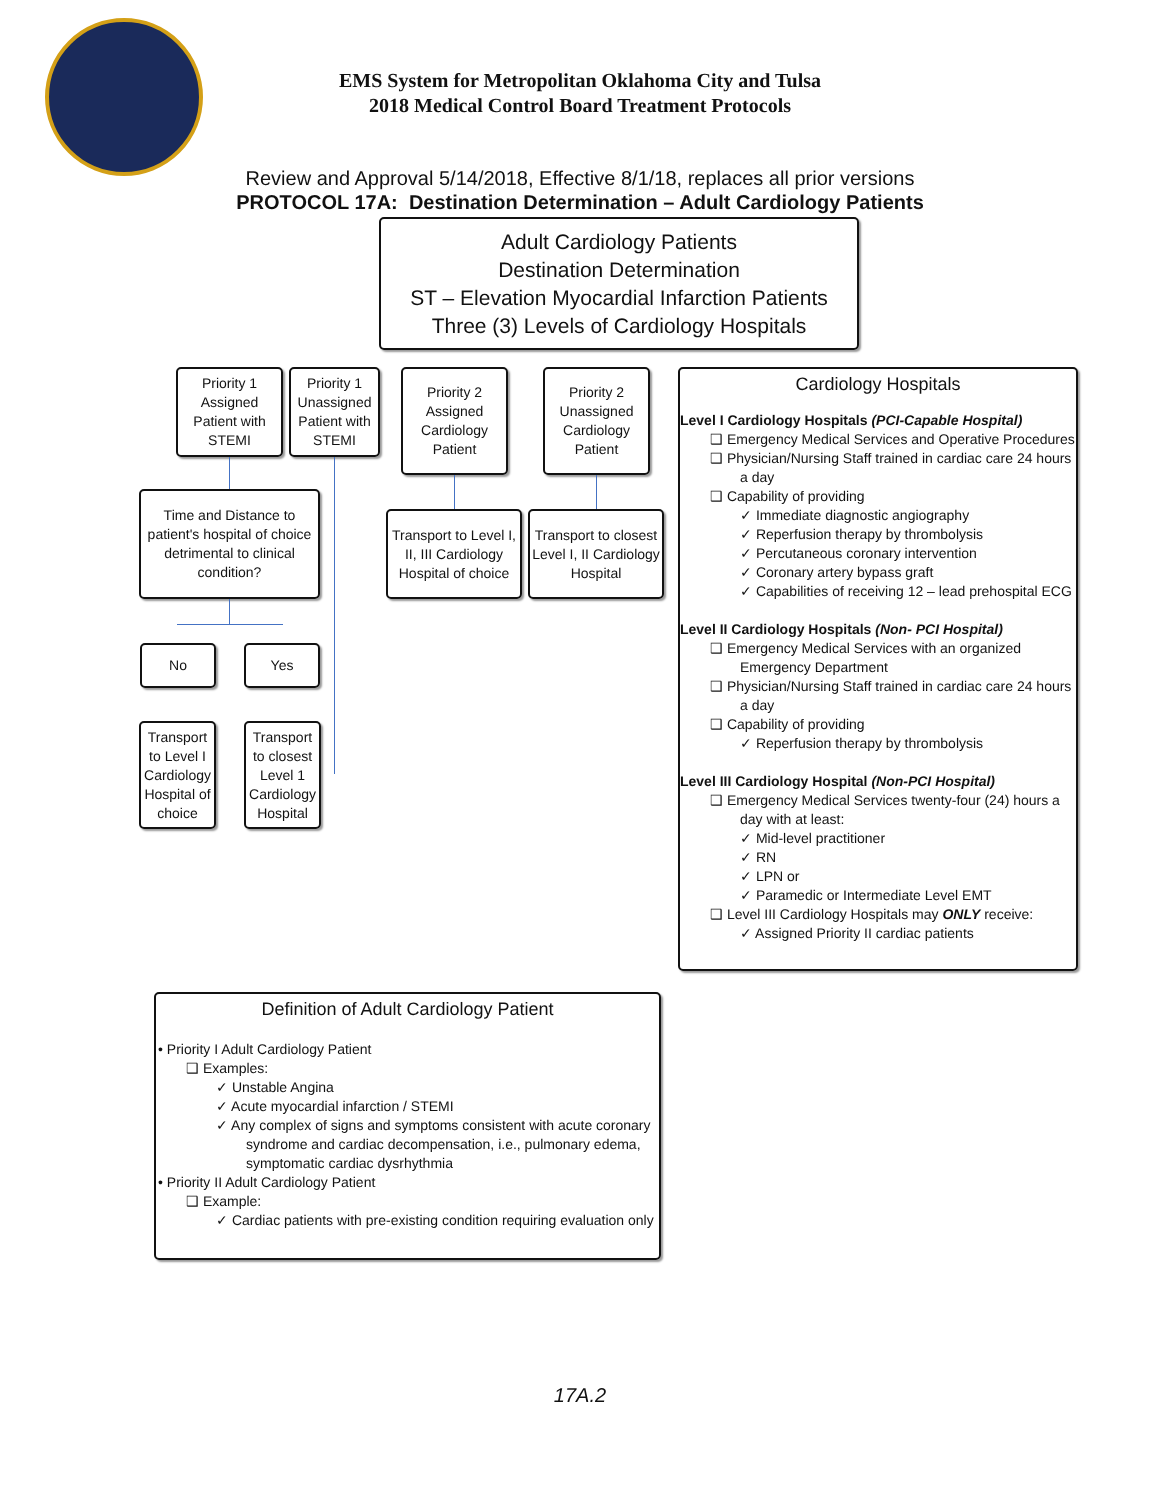EMS System for Metropolitan Oklahoma City and Tulsa
2018 Medical Control Board Treatment Protocols
Review and Approval 5/14/2018, Effective 8/1/18, replaces all prior versions
PROTOCOL 17A: Destination Determination – Adult Cardiology Patients
Adult Cardiology Patients
Destination Determination
ST – Elevation Myocardial Infarction Patients
Three (3) Levels of Cardiology Hospitals
Priority 1 Assigned Patient with STEMI
Priority 1 Unassigned Patient with STEMI
Priority 2 Assigned Cardiology Patient
Priority 2 Unassigned Cardiology Patient
Time and Distance to patient's hospital of choice detrimental to clinical condition?
Transport to Level I, II, III Cardiology Hospital of choice
Transport to closest Level I, II Cardiology Hospital
No Yes
Transport to Level I Cardiology Hospital of choice
Transport to closest Level 1 Cardiology Hospital
Cardiology Hospitals
Level I Cardiology Hospitals (PCI-Capable Hospital)
❑ Emergency Medical Services and Operative Procedures
❑ Physician/Nursing Staff trained in cardiac care 24 hours a day
❑ Capability of providing
✓ Immediate diagnostic angiography
✓ Reperfusion therapy by thrombolysis
✓ Percutaneous coronary intervention
✓ Coronary artery bypass graft
✓ Capabilities of receiving 12 – lead prehospital ECG
Level II Cardiology Hospitals (Non- PCI Hospital)
❑ Emergency Medical Services with an organized Emergency Department
❑ Physician/Nursing Staff trained in cardiac care 24 hours a day
❑ Capability of providing
✓ Reperfusion therapy by thrombolysis
Level III Cardiology Hospital (Non-PCI Hospital)
❑ Emergency Medical Services twenty-four (24) hours a day with at least:
✓ Mid-level practitioner
✓ RN
✓ LPN or
✓ Paramedic or Intermediate Level EMT
❑ Level III Cardiology Hospitals may ONLY receive:
✓ Assigned Priority II cardiac patients
Definition of Adult Cardiology Patient
• Priority I Adult Cardiology Patient
❑ Examples:
✓ Unstable Angina
✓ Acute myocardial infarction / STEMI
✓ Any complex of signs and symptoms consistent with acute coronary syndrome and cardiac decompensation, i.e., pulmonary edema, symptomatic cardiac dysrhythmia
• Priority II Adult Cardiology Patient
❑ Example:
✓ Cardiac patients with pre-existing condition requiring evaluation only
17A.2